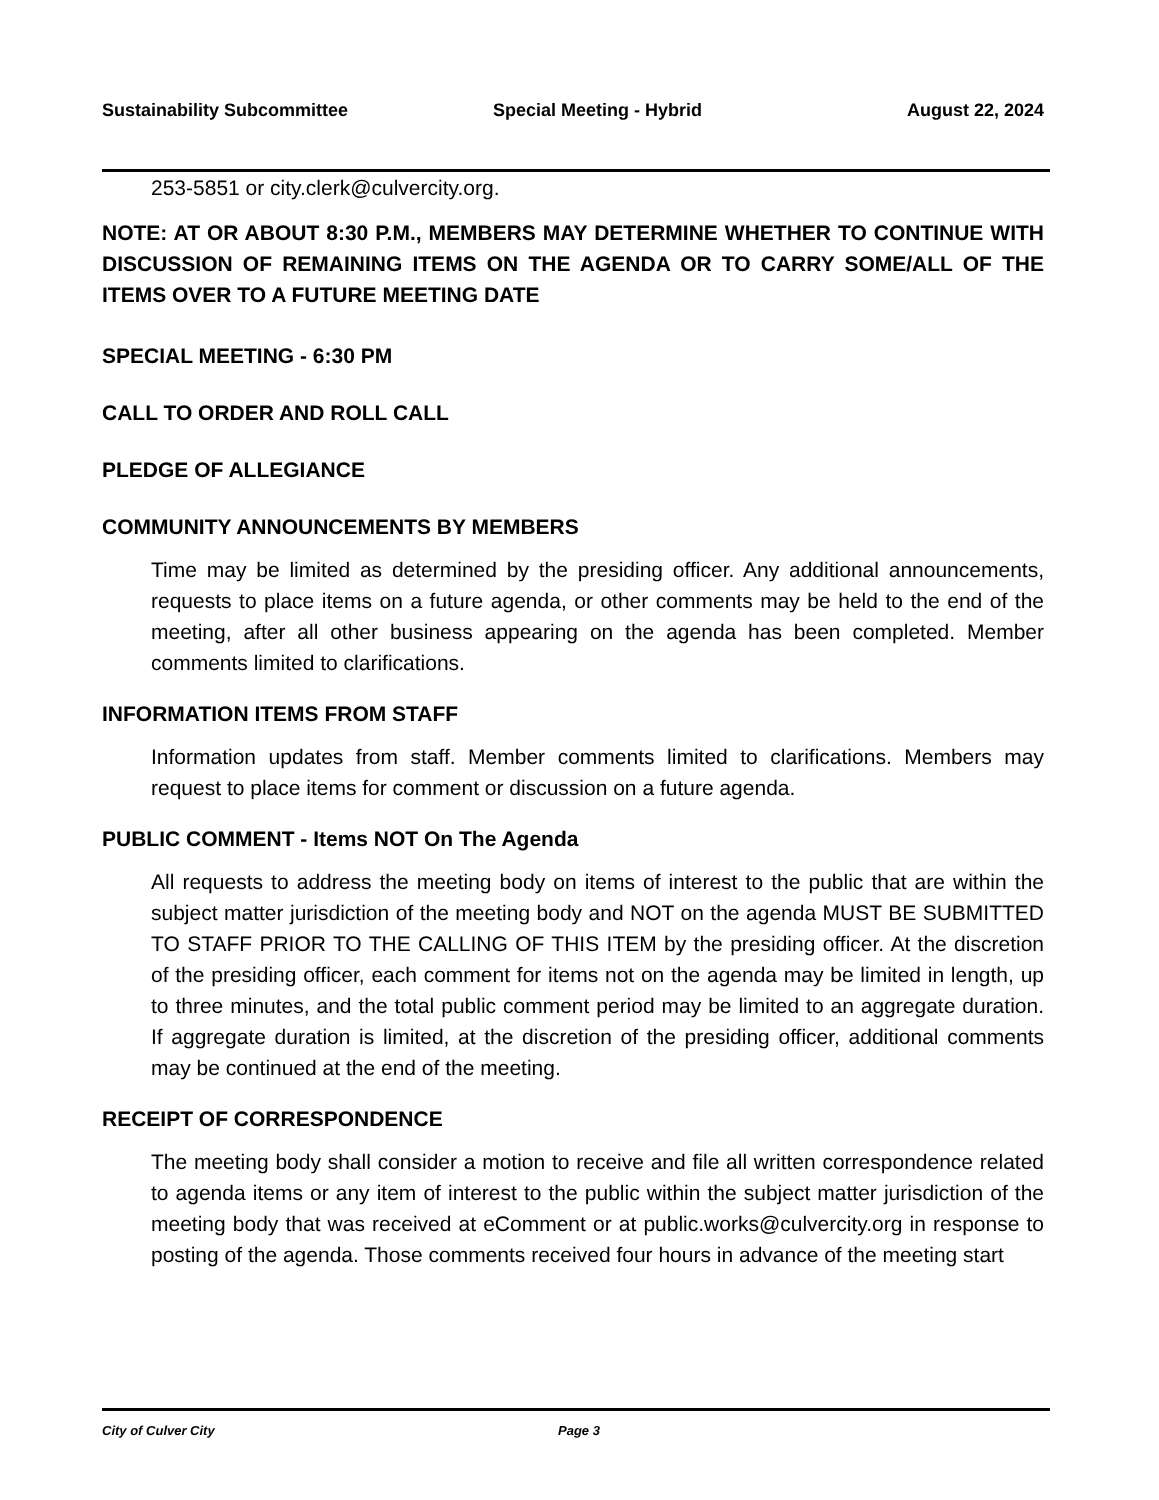Sustainability Subcommittee Special Meeting - Hybrid August 22, 2024
253-5851 or city.clerk@culvercity.org.
NOTE: AT OR ABOUT 8:30 P.M., MEMBERS MAY DETERMINE WHETHER TO CONTINUE WITH DISCUSSION OF REMAINING ITEMS ON THE AGENDA OR TO CARRY SOME/ALL OF THE ITEMS OVER TO A FUTURE MEETING DATE
SPECIAL MEETING - 6:30 PM
CALL TO ORDER AND ROLL CALL
PLEDGE OF ALLEGIANCE
COMMUNITY ANNOUNCEMENTS BY MEMBERS
Time may be limited as determined by the presiding officer. Any additional announcements, requests to place items on a future agenda, or other comments may be held to the end of the meeting, after all other business appearing on the agenda has been completed. Member comments limited to clarifications.
INFORMATION ITEMS FROM STAFF
Information updates from staff. Member comments limited to clarifications. Members may request to place items for comment or discussion on a future agenda.
PUBLIC COMMENT - Items NOT On The Agenda
All requests to address the meeting body on items of interest to the public that are within the subject matter jurisdiction of the meeting body and NOT on the agenda MUST BE SUBMITTED TO STAFF PRIOR TO THE CALLING OF THIS ITEM by the presiding officer. At the discretion of the presiding officer, each comment for items not on the agenda may be limited in length, up to three minutes, and the total public comment period may be limited to an aggregate duration. If aggregate duration is limited, at the discretion of the presiding officer, additional comments may be continued at the end of the meeting.
RECEIPT OF CORRESPONDENCE
The meeting body shall consider a motion to receive and file all written correspondence related to agenda items or any item of interest to the public within the subject matter jurisdiction of the meeting body that was received at eComment or at public.works@culvercity.org in response to posting of the agenda. Those comments received four hours in advance of the meeting start
City of Culver City Page 3